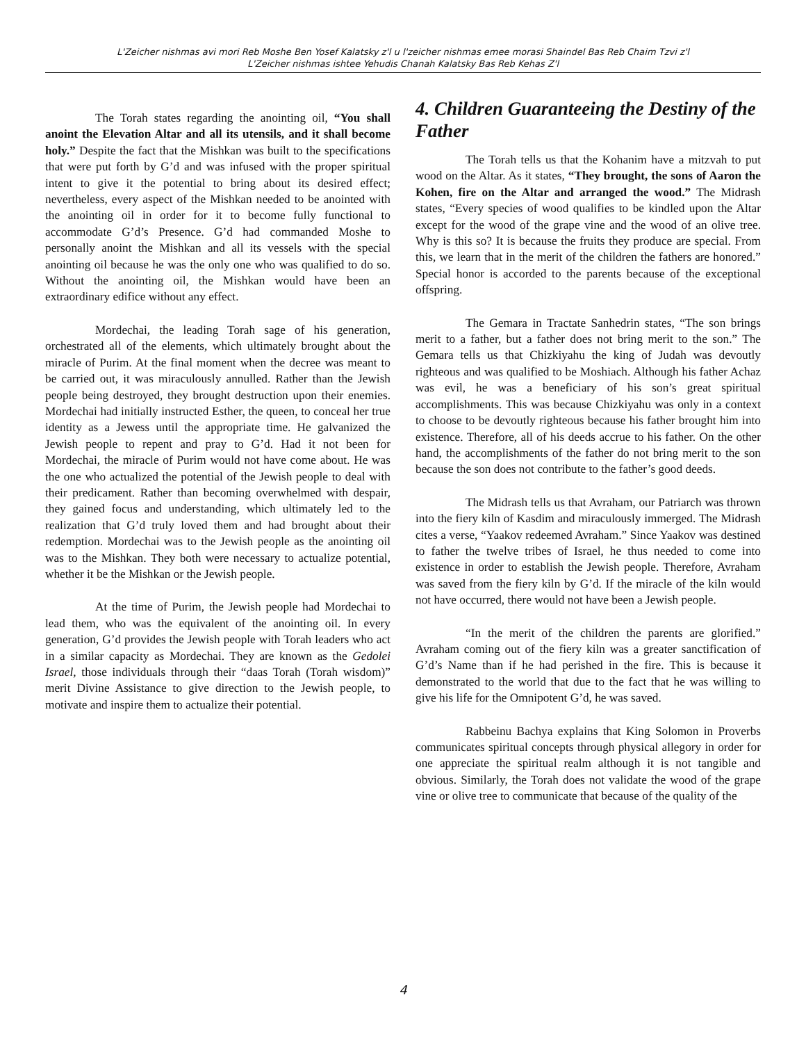L'Zeicher nishmas avi mori Reb Moshe Ben Yosef Kalatsky z'l u l'zeicher nishmas emee morasi Shaindel Bas Reb Chaim Tzvi z'l
L'Zeicher nishmas ishtee Yehudis Chanah Kalatsky Bas Reb Kehas Z'l
The Torah states regarding the anointing oil, “You shall anoint the Elevation Altar and all its utensils, and it shall become holy.” Despite the fact that the Mishkan was built to the specifications that were put forth by G’d and was infused with the proper spiritual intent to give it the potential to bring about its desired effect; nevertheless, every aspect of the Mishkan needed to be anointed with the anointing oil in order for it to become fully functional to accommodate G’d’s Presence. G’d had commanded Moshe to personally anoint the Mishkan and all its vessels with the special anointing oil because he was the only one who was qualified to do so. Without the anointing oil, the Mishkan would have been an extraordinary edifice without any effect.
Mordechai, the leading Torah sage of his generation, orchestrated all of the elements, which ultimately brought about the miracle of Purim. At the final moment when the decree was meant to be carried out, it was miraculously annulled. Rather than the Jewish people being destroyed, they brought destruction upon their enemies. Mordechai had initially instructed Esther, the queen, to conceal her true identity as a Jewess until the appropriate time. He galvanized the Jewish people to repent and pray to G’d. Had it not been for Mordechai, the miracle of Purim would not have come about. He was the one who actualized the potential of the Jewish people to deal with their predicament. Rather than becoming overwhelmed with despair, they gained focus and understanding, which ultimately led to the realization that G’d truly loved them and had brought about their redemption. Mordechai was to the Jewish people as the anointing oil was to the Mishkan. They both were necessary to actualize potential, whether it be the Mishkan or the Jewish people.
At the time of Purim, the Jewish people had Mordechai to lead them, who was the equivalent of the anointing oil. In every generation, G’d provides the Jewish people with Torah leaders who act in a similar capacity as Mordechai. They are known as the Gedolei Israel, those individuals through their “daas Torah (Torah wisdom)” merit Divine Assistance to give direction to the Jewish people, to motivate and inspire them to actualize their potential.
4. Children Guaranteeing the Destiny of the Father
The Torah tells us that the Kohanim have a mitzvah to put wood on the Altar. As it states, “They brought, the sons of Aaron the Kohen, fire on the Altar and arranged the wood.” The Midrash states, “Every species of wood qualifies to be kindled upon the Altar except for the wood of the grape vine and the wood of an olive tree. Why is this so? It is because the fruits they produce are special. From this, we learn that in the merit of the children the fathers are honored.” Special honor is accorded to the parents because of the exceptional offspring.
The Gemara in Tractate Sanhedrin states, “The son brings merit to a father, but a father does not bring merit to the son.” The Gemara tells us that Chizkiyahu the king of Judah was devoutly righteous and was qualified to be Moshiach. Although his father Achaz was evil, he was a beneficiary of his son’s great spiritual accomplishments. This was because Chizkiyahu was only in a context to choose to be devoutly righteous because his father brought him into existence. Therefore, all of his deeds accrue to his father. On the other hand, the accomplishments of the father do not bring merit to the son because the son does not contribute to the father’s good deeds.
The Midrash tells us that Avraham, our Patriarch was thrown into the fiery kiln of Kasdim and miraculously immerged. The Midrash cites a verse, “Yaakov redeemed Avraham.” Since Yaakov was destined to father the twelve tribes of Israel, he thus needed to come into existence in order to establish the Jewish people. Therefore, Avraham was saved from the fiery kiln by G’d. If the miracle of the kiln would not have occurred, there would not have been a Jewish people.
“In the merit of the children the parents are glorified.” Avraham coming out of the fiery kiln was a greater sanctification of G’d’s Name than if he had perished in the fire. This is because it demonstrated to the world that due to the fact that he was willing to give his life for the Omnipotent G’d, he was saved.
Rabbeinu Bachya explains that King Solomon in Proverbs communicates spiritual concepts through physical allegory in order for one appreciate the spiritual realm although it is not tangible and obvious. Similarly, the Torah does not validate the wood of the grape vine or olive tree to communicate that because of the quality of the
4